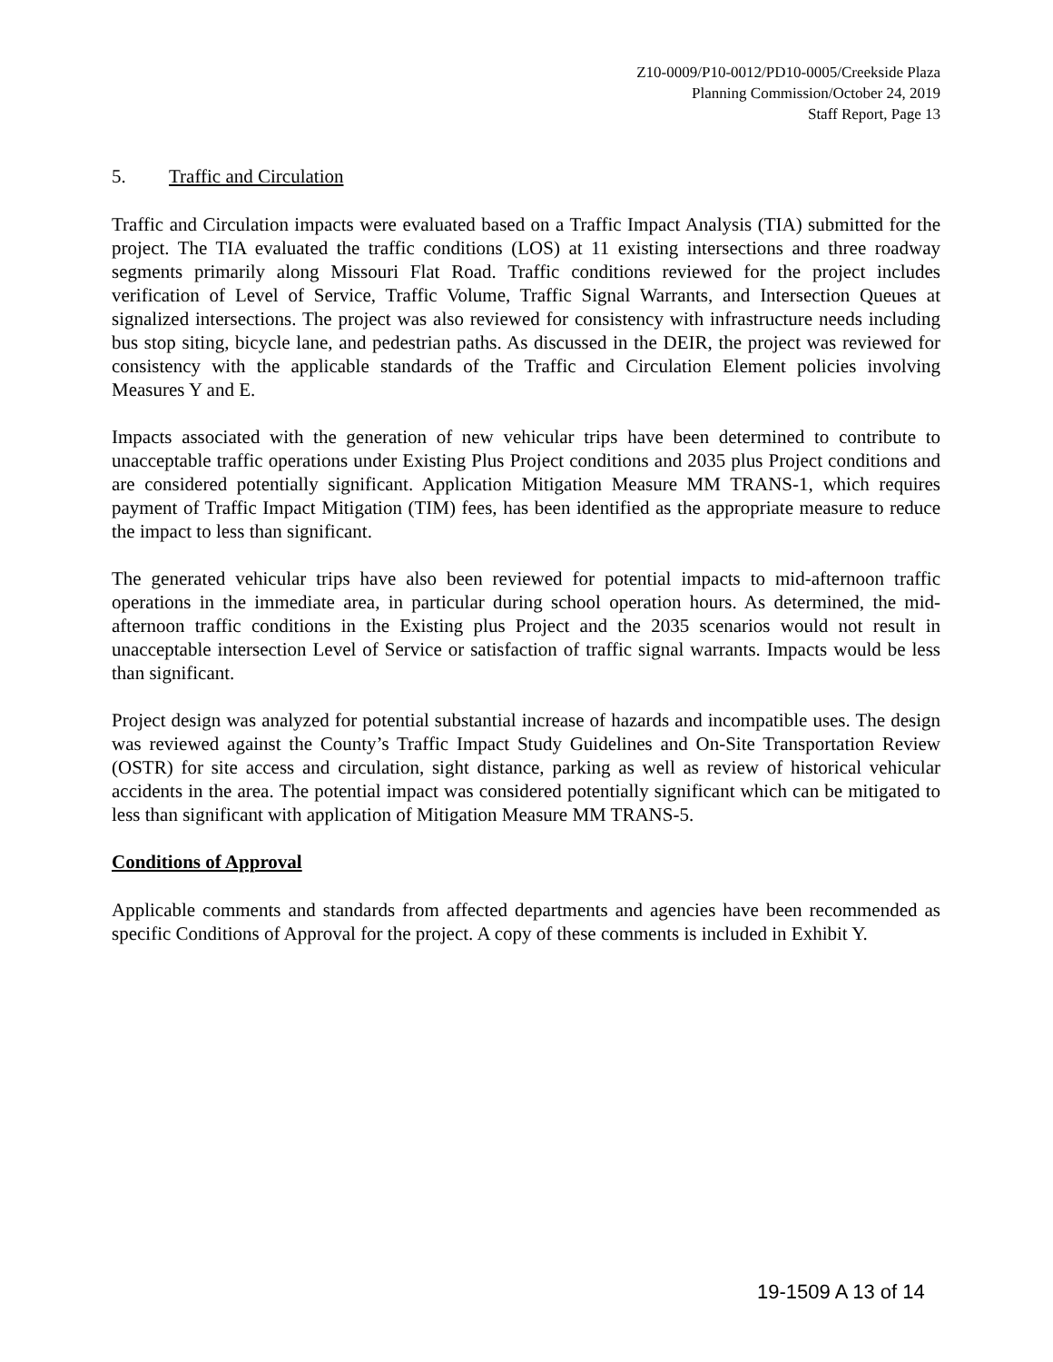Z10-0009/P10-0012/PD10-0005/Creekside Plaza
Planning Commission/October 24, 2019
Staff Report, Page 13
5. Traffic and Circulation
Traffic and Circulation impacts were evaluated based on a Traffic Impact Analysis (TIA) submitted for the project. The TIA evaluated the traffic conditions (LOS) at 11 existing intersections and three roadway segments primarily along Missouri Flat Road. Traffic conditions reviewed for the project includes verification of Level of Service, Traffic Volume, Traffic Signal Warrants, and Intersection Queues at signalized intersections. The project was also reviewed for consistency with infrastructure needs including bus stop siting, bicycle lane, and pedestrian paths. As discussed in the DEIR, the project was reviewed for consistency with the applicable standards of the Traffic and Circulation Element policies involving Measures Y and E.
Impacts associated with the generation of new vehicular trips have been determined to contribute to unacceptable traffic operations under Existing Plus Project conditions and 2035 plus Project conditions and are considered potentially significant. Application Mitigation Measure MM TRANS-1, which requires payment of Traffic Impact Mitigation (TIM) fees, has been identified as the appropriate measure to reduce the impact to less than significant.
The generated vehicular trips have also been reviewed for potential impacts to mid-afternoon traffic operations in the immediate area, in particular during school operation hours. As determined, the mid-afternoon traffic conditions in the Existing plus Project and the 2035 scenarios would not result in unacceptable intersection Level of Service or satisfaction of traffic signal warrants. Impacts would be less than significant.
Project design was analyzed for potential substantial increase of hazards and incompatible uses. The design was reviewed against the County’s Traffic Impact Study Guidelines and On-Site Transportation Review (OSTR) for site access and circulation, sight distance, parking as well as review of historical vehicular accidents in the area. The potential impact was considered potentially significant which can be mitigated to less than significant with application of Mitigation Measure MM TRANS-5.
Conditions of Approval
Applicable comments and standards from affected departments and agencies have been recommended as specific Conditions of Approval for the project. A copy of these comments is included in Exhibit Y.
19-1509 A 13 of 14